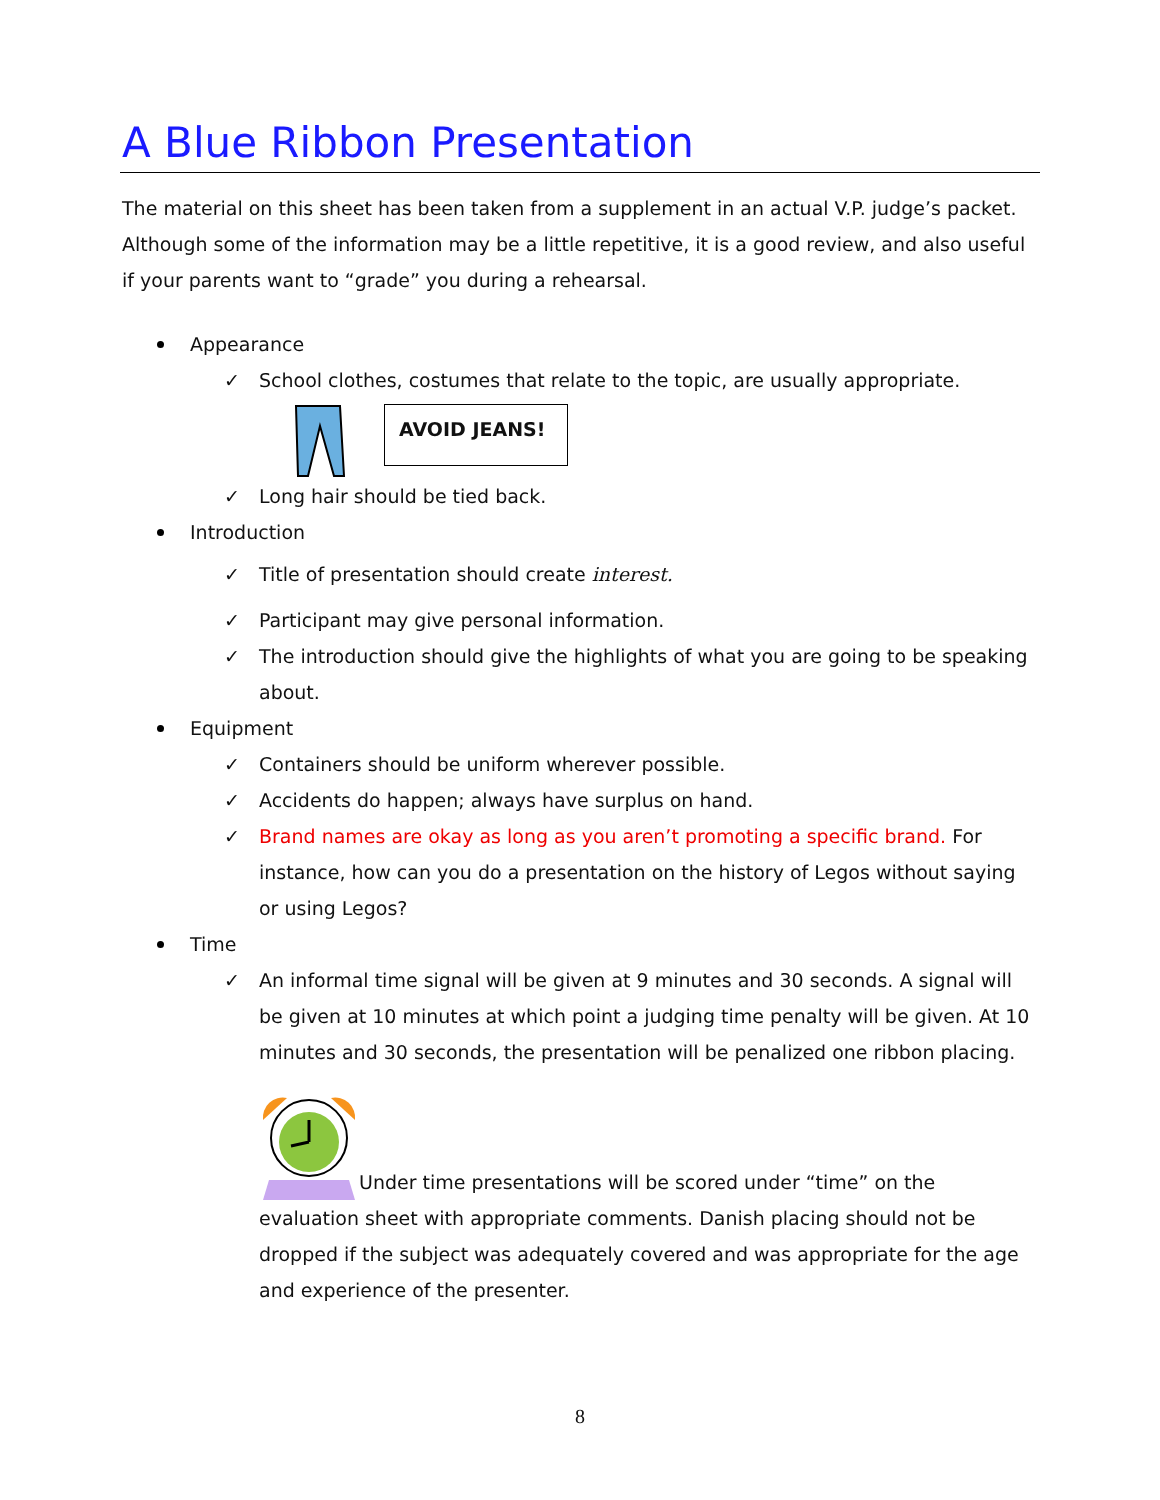A Blue Ribbon Presentation
The material on this sheet has been taken from a supplement in an actual V.P. judge’s packet. Although some of the information may be a little repetitive, it is a good review, and also useful if your parents want to “grade” you during a rehearsal.
Appearance
✓ School clothes, costumes that relate to the topic, are usually appropriate.
AVOID JEANS!
✓ Long hair should be tied back.
Introduction
✓ Title of presentation should create interest.
✓ Participant may give personal information.
✓ The introduction should give the highlights of what you are going to be speaking about.
Equipment
✓ Containers should be uniform wherever possible.
✓ Accidents do happen; always have surplus on hand.
✓ Brand names are okay as long as you aren’t promoting a specific brand. For instance, how can you do a presentation on the history of Legos without saying or using Legos?
Time
✓ An informal time signal will be given at 9 minutes and 30 seconds. A signal will be given at 10 minutes at which point a judging time penalty will be given. At 10 minutes and 30 seconds, the presentation will be penalized one ribbon placing.
Under time presentations will be scored under “time” on the evaluation sheet with appropriate comments. Danish placing should not be dropped if the subject was adequately covered and was appropriate for the age and experience of the presenter.
8